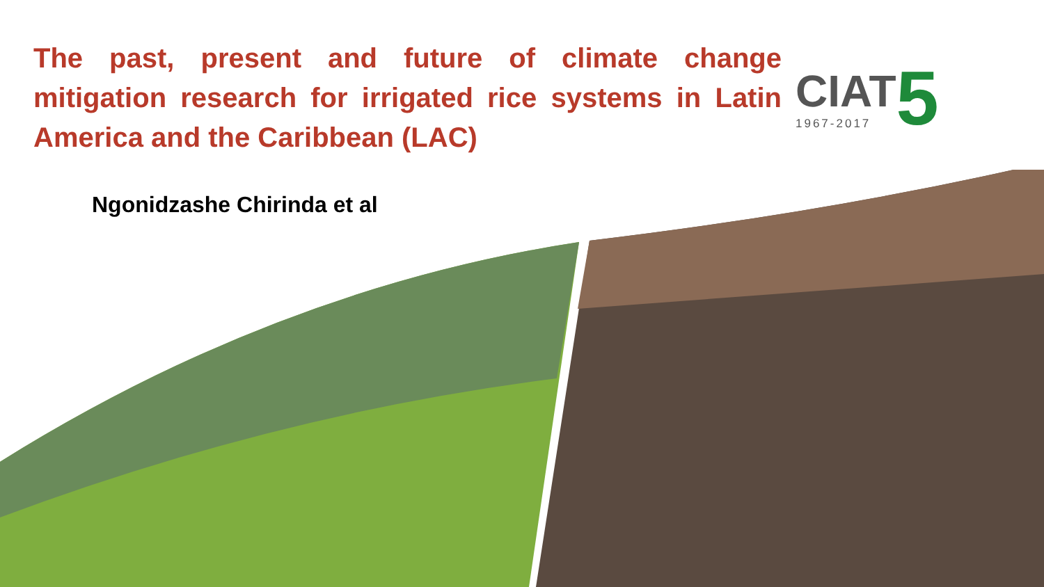The past, present and future of climate change mitigation research for irrigated rice systems in Latin America and the Caribbean (LAC)
CIAT
1967-2017
5
Ngonidzashe Chirinda et al